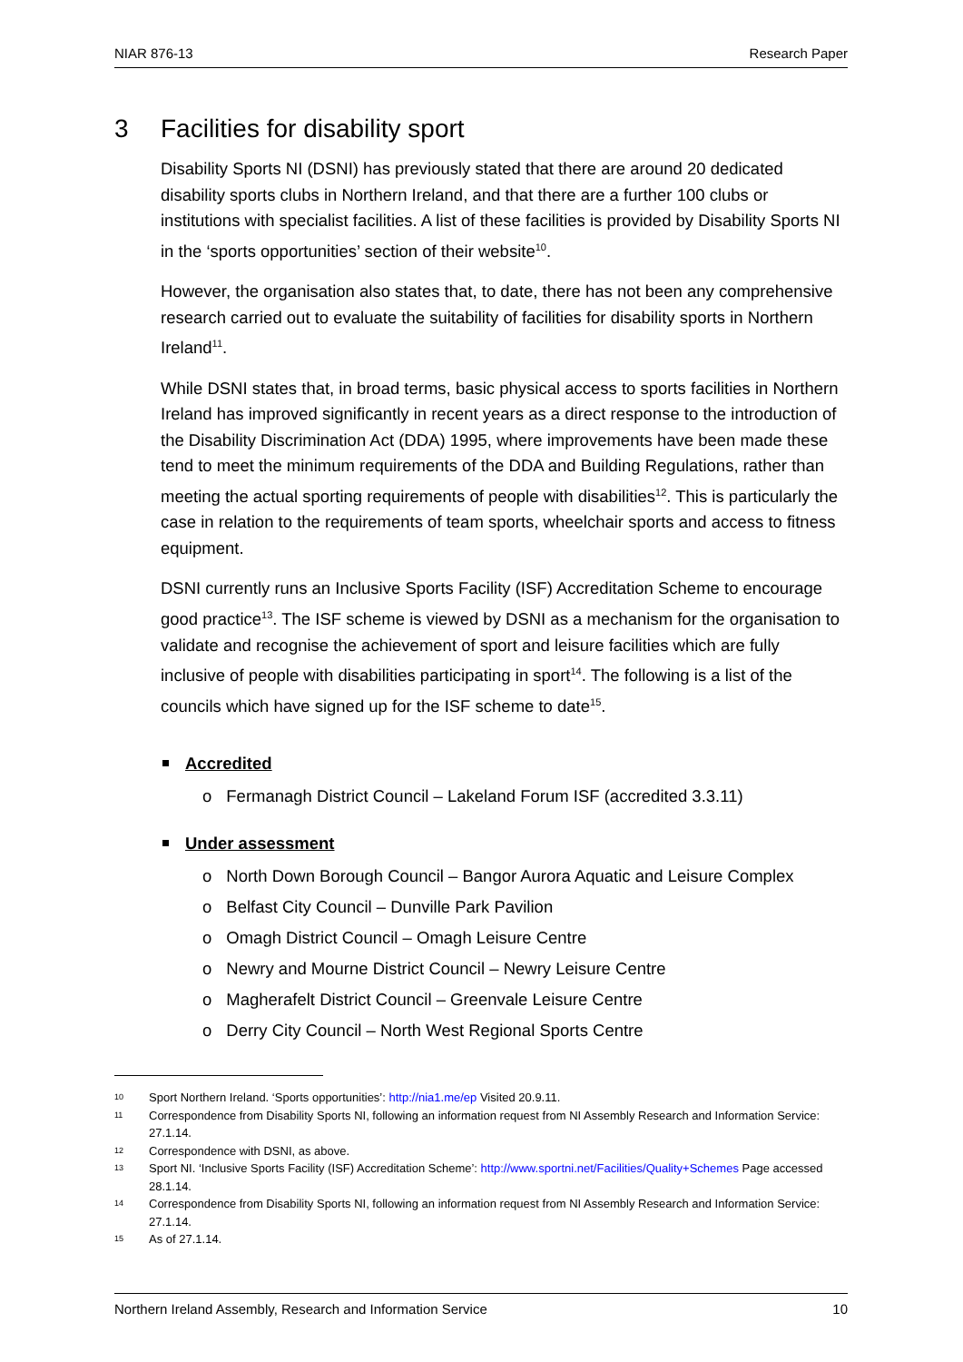NIAR 876-13 Research Paper
3 Facilities for disability sport
Disability Sports NI (DSNI) has previously stated that there are around 20 dedicated disability sports clubs in Northern Ireland, and that there are a further 100 clubs or institutions with specialist facilities. A list of these facilities is provided by Disability Sports NI in the ‘sports opportunities’ section of their website<sup>10</sup>.
However, the organisation also states that, to date, there has not been any comprehensive research carried out to evaluate the suitability of facilities for disability sports in Northern Ireland<sup>11</sup>.
While DSNI states that, in broad terms, basic physical access to sports facilities in Northern Ireland has improved significantly in recent years as a direct response to the introduction of the Disability Discrimination Act (DDA) 1995, where improvements have been made these tend to meet the minimum requirements of the DDA and Building Regulations, rather than meeting the actual sporting requirements of people with disabilities<sup>12</sup>. This is particularly the case in relation to the requirements of team sports, wheelchair sports and access to fitness equipment.
DSNI currently runs an Inclusive Sports Facility (ISF) Accreditation Scheme to encourage good practice<sup>13</sup>. The ISF scheme is viewed by DSNI as a mechanism for the organisation to validate and recognise the achievement of sport and leisure facilities which are fully inclusive of people with disabilities participating in sport<sup>14</sup>. The following is a list of the councils which have signed up for the ISF scheme to date<sup>15</sup>.
Accredited
o Fermanagh District Council – Lakeland Forum ISF (accredited 3.3.11)
Under assessment
o North Down Borough Council – Bangor Aurora Aquatic and Leisure Complex
o Belfast City Council – Dunville Park Pavilion
o Omagh District Council – Omagh Leisure Centre
o Newry and Mourne District Council – Newry Leisure Centre
o Magherafelt District Council – Greenvale Leisure Centre
o Derry City Council – North West Regional Sports Centre
10 Sport Northern Ireland. ‘Sports opportunities’: http://nia1.me/ep Visited 20.9.11.
11 Correspondence from Disability Sports NI, following an information request from NI Assembly Research and Information Service: 27.1.14.
12 Correspondence with DSNI, as above.
13 Sport NI. ‘Inclusive Sports Facility (ISF) Accreditation Scheme’: http://www.sportni.net/Facilities/Quality+Schemes Page accessed 28.1.14.
14 Correspondence from Disability Sports NI, following an information request from NI Assembly Research and Information Service: 27.1.14.
15 As of 27.1.14.
Northern Ireland Assembly, Research and Information Service 10